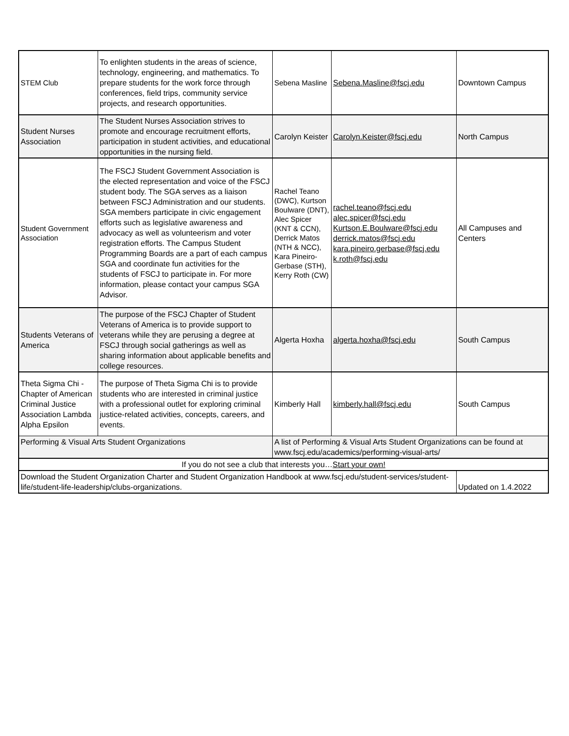| STEM Club | To enlighten students in the areas of science, technology, engineering, and mathematics. To prepare students for the work force through conferences, field trips, community service projects, and research opportunities. | Sebena Masline | Sebena.Masline@fscj.edu | Downtown Campus |
| Student Nurses Association | The Student Nurses Association strives to promote and encourage recruitment efforts, participation in student activities, and educational opportunities in the nursing field. | Carolyn Keister | Carolyn.Keister@fscj.edu | North Campus |
| Student Government Association | The FSCJ Student Government Association is the elected representation and voice of the FSCJ student body. The SGA serves as a liaison between FSCJ Administration and our students. SGA members participate in civic engagement efforts such as legislative awareness and advocacy as well as volunteerism and voter registration efforts. The Campus Student Programming Boards are a part of each campus SGA and coordinate fun activities for the students of FSCJ to participate in. For more information, please contact your campus SGA Advisor. | Rachel Teano (DWC), Kurtson Boulware (DNT), Alec Spicer (KNT & CCN), Derrick Matos (NTH & NCC), Kara Pineiro-Gerbase (STH), Kerry Roth (CW) | rachel.teano@fscj.edu alec.spicer@fscj.edu Kurtson.E.Boulware@fscj.edu derrick.matos@fscj.edu kara.pineiro.gerbase@fscj.edu k.roth@fscj.edu | All Campuses and Centers |
| Students Veterans of America | The purpose of the FSCJ Chapter of Student Veterans of America is to provide support to veterans while they are perusing a degree at FSCJ through social gatherings as well as sharing information about applicable benefits and college resources. | Algerta Hoxha | algerta.hoxha@fscj.edu | South Campus |
| Theta Sigma Chi - Chapter of American Criminal Justice Association Lambda Alpha Epsilon | The purpose of Theta Sigma Chi is to provide students who are interested in criminal justice with a professional outlet for exploring criminal justice-related activities, concepts, careers, and events. | Kimberly Hall | kimberly.hall@fscj.edu | South Campus |
| Performing & Visual Arts Student Organizations | | A list of Performing & Visual Arts Student Organizations can be found at www.fscj.edu/academics/performing-visual-arts/ | | |
| If you do not see a club that interests you… Start your own! | | | | |
| Download the Student Organization Charter and Student Organization Handbook at www.fscj.edu/student-services/student-life/student-life-leadership/clubs-organizations. | | | | Updated on 1.4.2022 |